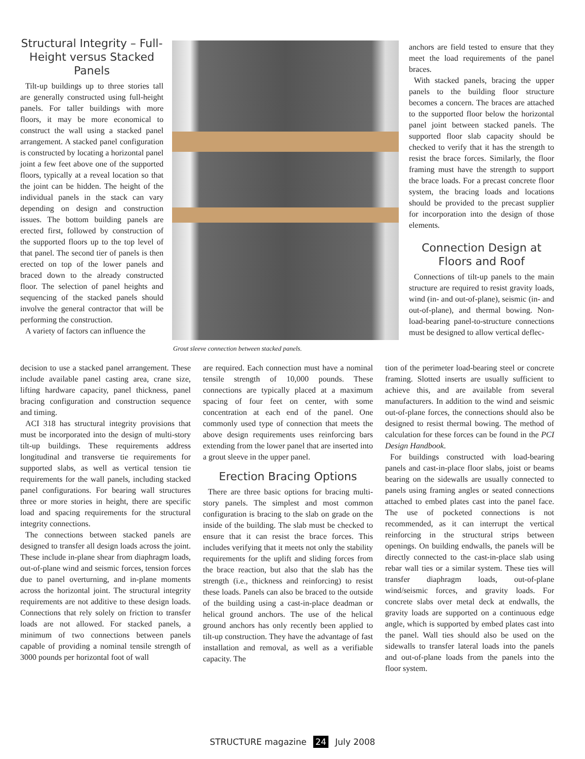Structural Integrity – Full-Height versus Stacked Panels
Tilt-up buildings up to three stories tall are generally constructed using full-height panels. For taller buildings with more floors, it may be more economical to construct the wall using a stacked panel arrangement. A stacked panel configuration is constructed by locating a horizontal panel joint a few feet above one of the supported floors, typically at a reveal location so that the joint can be hidden. The height of the individual panels in the stack can vary depending on design and construction issues. The bottom building panels are erected first, followed by construction of the supported floors up to the top level of that panel. The second tier of panels is then erected on top of the lower panels and braced down to the already constructed floor. The selection of panel heights and sequencing of the stacked panels should involve the general contractor that will be performing the construction.
A variety of factors can influence the
Grout sleeve connection between stacked panels.
decision to use a stacked panel arrangement. These include available panel casting area, crane size, lifting hardware capacity, panel thickness, panel bracing configuration and construction sequence and timing.
ACI 318 has structural integrity provisions that must be incorporated into the design of multi-story tilt-up buildings. These requirements address longitudinal and transverse tie requirements for supported slabs, as well as vertical tension tie requirements for the wall panels, including stacked panel configurations. For bearing wall structures three or more stories in height, there are specific load and spacing requirements for the structural integrity connections.
The connections between stacked panels are designed to transfer all design loads across the joint. These include in-plane shear from diaphragm loads, out-of-plane wind and seismic forces, tension forces due to panel overturning, and in-plane moments across the horizontal joint. The structural integrity requirements are not additive to these design loads. Connections that rely solely on friction to transfer loads are not allowed. For stacked panels, a minimum of two connections between panels capable of providing a nominal tensile strength of 3000 pounds per horizontal foot of wall
are required. Each connection must have a nominal tensile strength of 10,000 pounds. These connections are typically placed at a maximum spacing of four feet on center, with some concentration at each end of the panel. One commonly used type of connection that meets the above design requirements uses reinforcing bars extending from the lower panel that are inserted into a grout sleeve in the upper panel.
Erection Bracing Options
There are three basic options for bracing multi-story panels. The simplest and most common configuration is bracing to the slab on grade on the inside of the building. The slab must be checked to ensure that it can resist the brace forces. This includes verifying that it meets not only the stability requirements for the uplift and sliding forces from the brace reaction, but also that the slab has the strength (i.e., thickness and reinforcing) to resist these loads. Panels can also be braced to the outside of the building using a cast-in-place deadman or helical ground anchors. The use of the helical ground anchors has only recently been applied to tilt-up construction. They have the advantage of fast installation and removal, as well as a verifiable capacity. The
anchors are field tested to ensure that they meet the load requirements of the panel braces.
With stacked panels, bracing the upper panels to the building floor structure becomes a concern. The braces are attached to the supported floor below the horizontal panel joint between stacked panels. The supported floor slab capacity should be checked to verify that it has the strength to resist the brace forces. Similarly, the floor framing must have the strength to support the brace loads. For a precast concrete floor system, the bracing loads and locations should be provided to the precast supplier for incorporation into the design of those elements.
Connection Design at Floors and Roof
Connections of tilt-up panels to the main structure are required to resist gravity loads, wind (in- and out-of-plane), seismic (in- and out-of-plane), and thermal bowing. Non-load-bearing panel-to-structure connections must be designed to allow vertical deflec-
tion of the perimeter load-bearing steel or concrete framing. Slotted inserts are usually sufficient to achieve this, and are available from several manufacturers. In addition to the wind and seismic out-of-plane forces, the connections should also be designed to resist thermal bowing. The method of calculation for these forces can be found in the PCI Design Handbook.
For buildings constructed with load-bearing panels and cast-in-place floor slabs, joist or beams bearing on the sidewalls are usually connected to panels using framing angles or seated connections attached to embed plates cast into the panel face. The use of pocketed connections is not recommended, as it can interrupt the vertical reinforcing in the structural strips between openings. On building endwalls, the panels will be directly connected to the cast-in-place slab using rebar wall ties or a similar system. These ties will transfer diaphragm loads, out-of-plane wind/seismic forces, and gravity loads. For concrete slabs over metal deck at endwalls, the gravity loads are supported on a continuous edge angle, which is supported by embed plates cast into the panel. Wall ties should also be used on the sidewalls to transfer lateral loads into the panels and out-of-plane loads from the panels into the floor system.
STRUCTURE magazine 24 July 2008